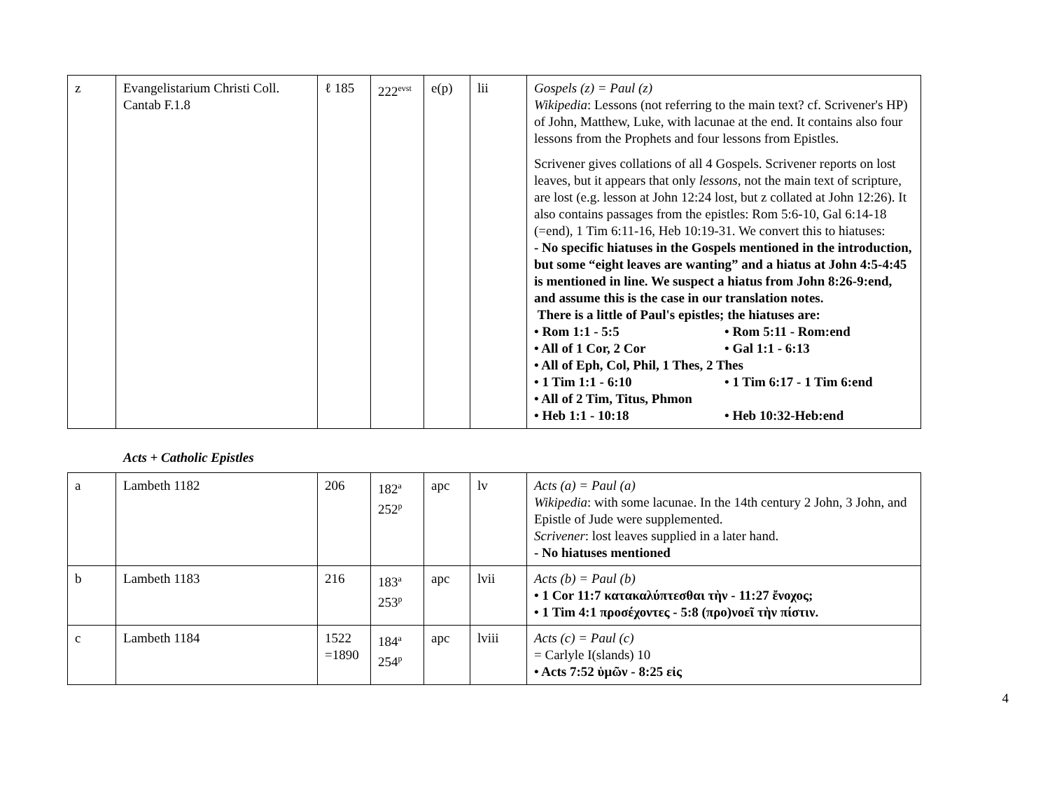| z | Evangelistarium Christi Coll. Cantab F.1.8 | ℓ 185 | 222<sup>evst</sup> | e(p) | lii | Gospels (z) = Paul (z) Wikipedia : Lessons (not referring to the main text? cf. Scrivener's HP) of John, Matthew, Luke, with lacunae at the end. It contains also four lessons from the Prophets and four lessons from Epistles. Scrivener gives collations of all 4 Gospels. Scrivener reports on lost leaves, but it appears that only lessons , not the main text of scripture, are lost (e.g. lesson at John 12:24 lost, but z collated at John 12:26). It also contains passages from the epistles: Rom 5:6-10, Gal 6:14-18 (=end), 1 Tim 6:11-16, Heb 10:19-31. We convert this to hiatuses: - No specific hiatuses in the Gospels mentioned in the introduction, but some “eight leaves are wanting” and a hiatus at John 4:5-4:45 is mentioned in line. We suspect a hiatus from John 8:26-9:end, and assume this is the case in our translation notes. There is a little of Paul's epistles; the hiatuses are: • Rom 1:1 - 5:5 • Rom 5:11 - Rom:end • All of 1 Cor, 2 Cor • Gal 1:1 - 6:13 • All of Eph, Col, Phil, 1 Thes, 2 Thes • 1 Tim 1:1 - 6:10 • 1 Tim 6:17 - 1 Tim 6:end • All of 2 Tim, Titus, Phmon • Heb 1:1 - 10:18 • Heb 10:32-Heb:end |
Acts + Catholic Epistles
| a | Lambeth 1182 | 206 | 182<sup>a</sup> 252<sup>p</sup> | apc | lv | Acts (a) = Paul (a) Wikipedia : with some lacunae. In the 14th century 2 John, 3 John, and Epistle of Jude were supplemented. Scrivener : lost leaves supplied in a later hand. - No hiatuses mentioned |
| b | Lambeth 1183 | 216 | 183<sup>a</sup> 253<sup>p</sup> | apc | lvii | Acts (b) = Paul (b) • 1 Cor 11:7 κατακαλύπτεσθαι τὴν - 11:27 ἔνοχος; • 1 Tim 4:1 προσέχοντες - 5:8 (προ)νοεῖ τὴν πίστιν. |
| c | Lambeth 1184 | 1522 =1890 | 184<sup>a</sup> 254<sup>p</sup> | apc | lviii | Acts (c) = Paul (c) = Carlyle I(slands) 10 • Acts 7:52 ὑμῶν - 8:25 εἰς |
4